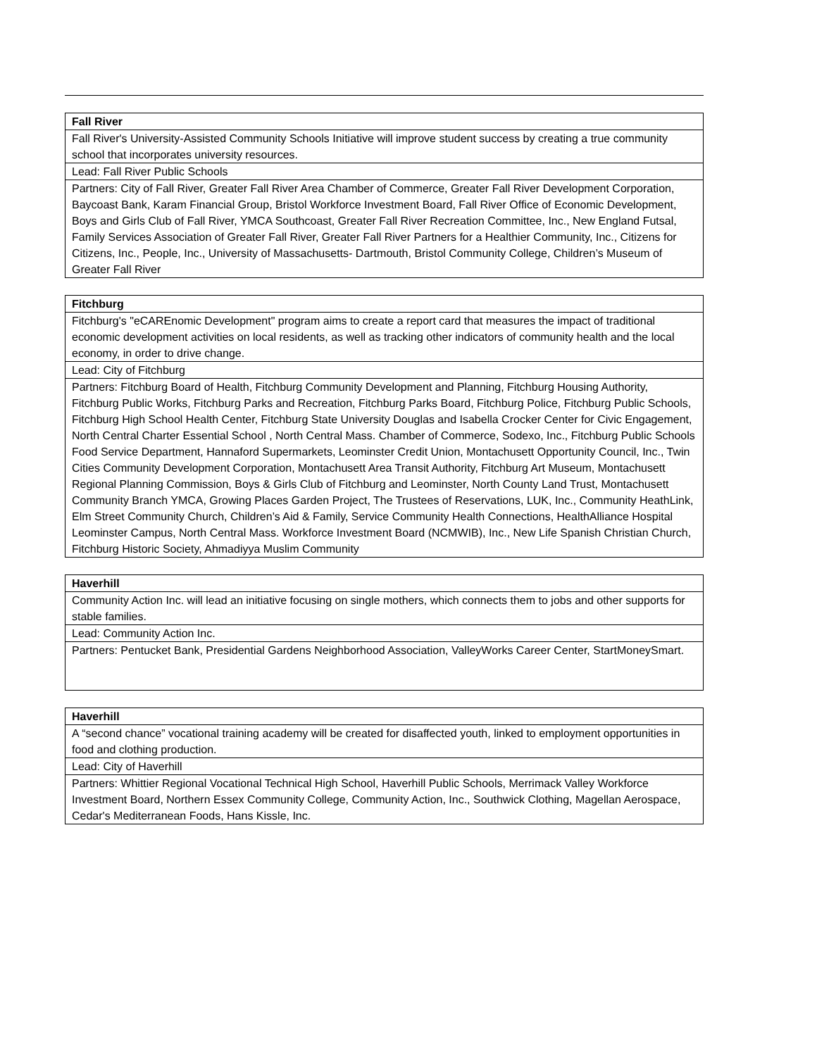| Fall River |
| --- |
| Fall River's University-Assisted Community Schools Initiative will improve student success by creating a true community school that incorporates university resources. |
| Lead: Fall River Public Schools |
| Partners: City of Fall River, Greater Fall River Area Chamber of Commerce, Greater Fall River Development Corporation, Baycoast Bank, Karam Financial Group, Bristol Workforce Investment Board, Fall River Office of Economic Development, Boys and Girls Club of Fall River, YMCA Southcoast, Greater Fall River Recreation Committee, Inc., New England Futsal, Family Services Association of Greater Fall River, Greater Fall River Partners for a Healthier Community, Inc., Citizens for Citizens, Inc., People, Inc., University of Massachusetts- Dartmouth, Bristol Community College, Children’s Museum of Greater Fall River |
| Fitchburg |
| --- |
| Fitchburg's "eCAREnomic Development" program aims to create a report card that measures the impact of traditional economic development activities on local residents, as well as tracking other indicators of community health and the local economy, in order to drive change. |
| Lead: City of Fitchburg |
| Partners: Fitchburg Board of Health, Fitchburg Community Development and Planning, Fitchburg Housing Authority, Fitchburg Public Works, Fitchburg Parks and Recreation, Fitchburg Parks Board, Fitchburg Police, Fitchburg Public Schools, Fitchburg High School Health Center, Fitchburg State University Douglas and Isabella Crocker Center for Civic Engagement, North Central Charter Essential School , North Central Mass. Chamber of Commerce, Sodexo, Inc., Fitchburg Public Schools Food Service Department, Hannaford Supermarkets, Leominster Credit Union, Montachusett Opportunity Council, Inc., Twin Cities Community Development Corporation, Montachusett Area Transit Authority, Fitchburg Art Museum, Montachusett Regional Planning Commission, Boys & Girls Club of Fitchburg and Leominster, North County Land Trust, Montachusett Community Branch YMCA, Growing Places Garden Project, The Trustees of Reservations, LUK, Inc., Community HeathLink, Elm Street Community Church, Children’s Aid & Family, Service Community Health Connections, HealthAlliance Hospital Leominster Campus, North Central Mass. Workforce Investment Board (NCMWIB), Inc., New Life Spanish Christian Church, Fitchburg Historic Society, Ahmadiyya Muslim Community |
| Haverhill |
| --- |
| Community Action Inc. will lead an initiative focusing on single mothers, which connects them to jobs and other supports for stable families. |
| Lead: Community Action Inc. |
| Partners: Pentucket Bank, Presidential Gardens Neighborhood Association, ValleyWorks Career Center, StartMoneySmart. |
| Haverhill |
| --- |
| A “second chance” vocational training academy will be created for disaffected youth, linked to employment opportunities in food and clothing production. |
| Lead: City of Haverhill |
| Partners: Whittier Regional Vocational Technical High School, Haverhill Public Schools, Merrimack Valley Workforce Investment Board, Northern Essex Community College, Community Action, Inc., Southwick Clothing, Magellan Aerospace, Cedar's Mediterranean Foods, Hans Kissle, Inc. |